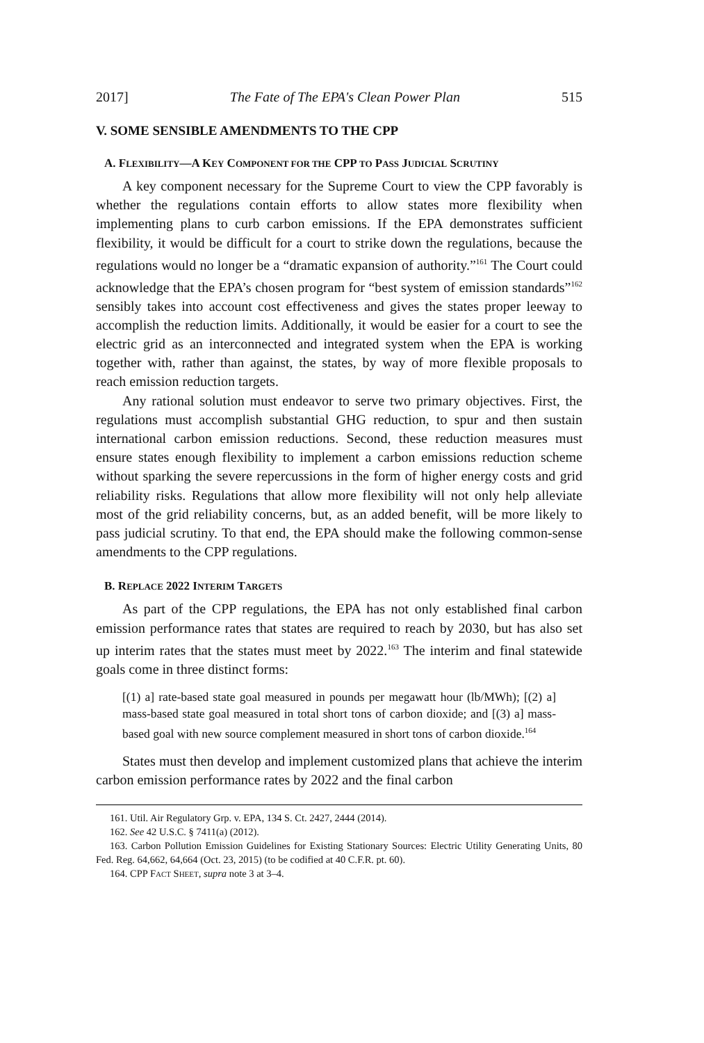2017] The Fate of The EPA's Clean Power Plan 515
V. SOME SENSIBLE AMENDMENTS TO THE CPP
A. FLEXIBILITY—A KEY COMPONENT FOR THE CPP TO PASS JUDICIAL SCRUTINY
A key component necessary for the Supreme Court to view the CPP favorably is whether the regulations contain efforts to allow states more flexibility when implementing plans to curb carbon emissions. If the EPA demonstrates sufficient flexibility, it would be difficult for a court to strike down the regulations, because the regulations would no longer be a “dramatic expansion of authority.”<sup>161</sup> The Court could acknowledge that the EPA’s chosen program for “best system of emission standards”<sup>162</sup> sensibly takes into account cost effectiveness and gives the states proper leeway to accomplish the reduction limits. Additionally, it would be easier for a court to see the electric grid as an interconnected and integrated system when the EPA is working together with, rather than against, the states, by way of more flexible proposals to reach emission reduction targets.
Any rational solution must endeavor to serve two primary objectives. First, the regulations must accomplish substantial GHG reduction, to spur and then sustain international carbon emission reductions. Second, these reduction measures must ensure states enough flexibility to implement a carbon emissions reduction scheme without sparking the severe repercussions in the form of higher energy costs and grid reliability risks. Regulations that allow more flexibility will not only help alleviate most of the grid reliability concerns, but, as an added benefit, will be more likely to pass judicial scrutiny. To that end, the EPA should make the following common-sense amendments to the CPP regulations.
B. REPLACE 2022 INTERIM TARGETS
As part of the CPP regulations, the EPA has not only established final carbon emission performance rates that states are required to reach by 2030, but has also set up interim rates that the states must meet by 2022.<sup>163</sup> The interim and final statewide goals come in three distinct forms:
[(1) a] rate-based state goal measured in pounds per megawatt hour (lb/MWh); [(2) a] mass-based state goal measured in total short tons of carbon dioxide; and [(3) a] mass-based goal with new source complement measured in short tons of carbon dioxide.<sup>164</sup>
States must then develop and implement customized plans that achieve the interim carbon emission performance rates by 2022 and the final carbon
161. Util. Air Regulatory Grp. v. EPA, 134 S. Ct. 2427, 2444 (2014).
162. See 42 U.S.C. § 7411(a) (2012).
163. Carbon Pollution Emission Guidelines for Existing Stationary Sources: Electric Utility Generating Units, 80 Fed. Reg. 64,662, 64,664 (Oct. 23, 2015) (to be codified at 40 C.F.R. pt. 60).
164. CPP FACT SHEET, supra note 3 at 3–4.